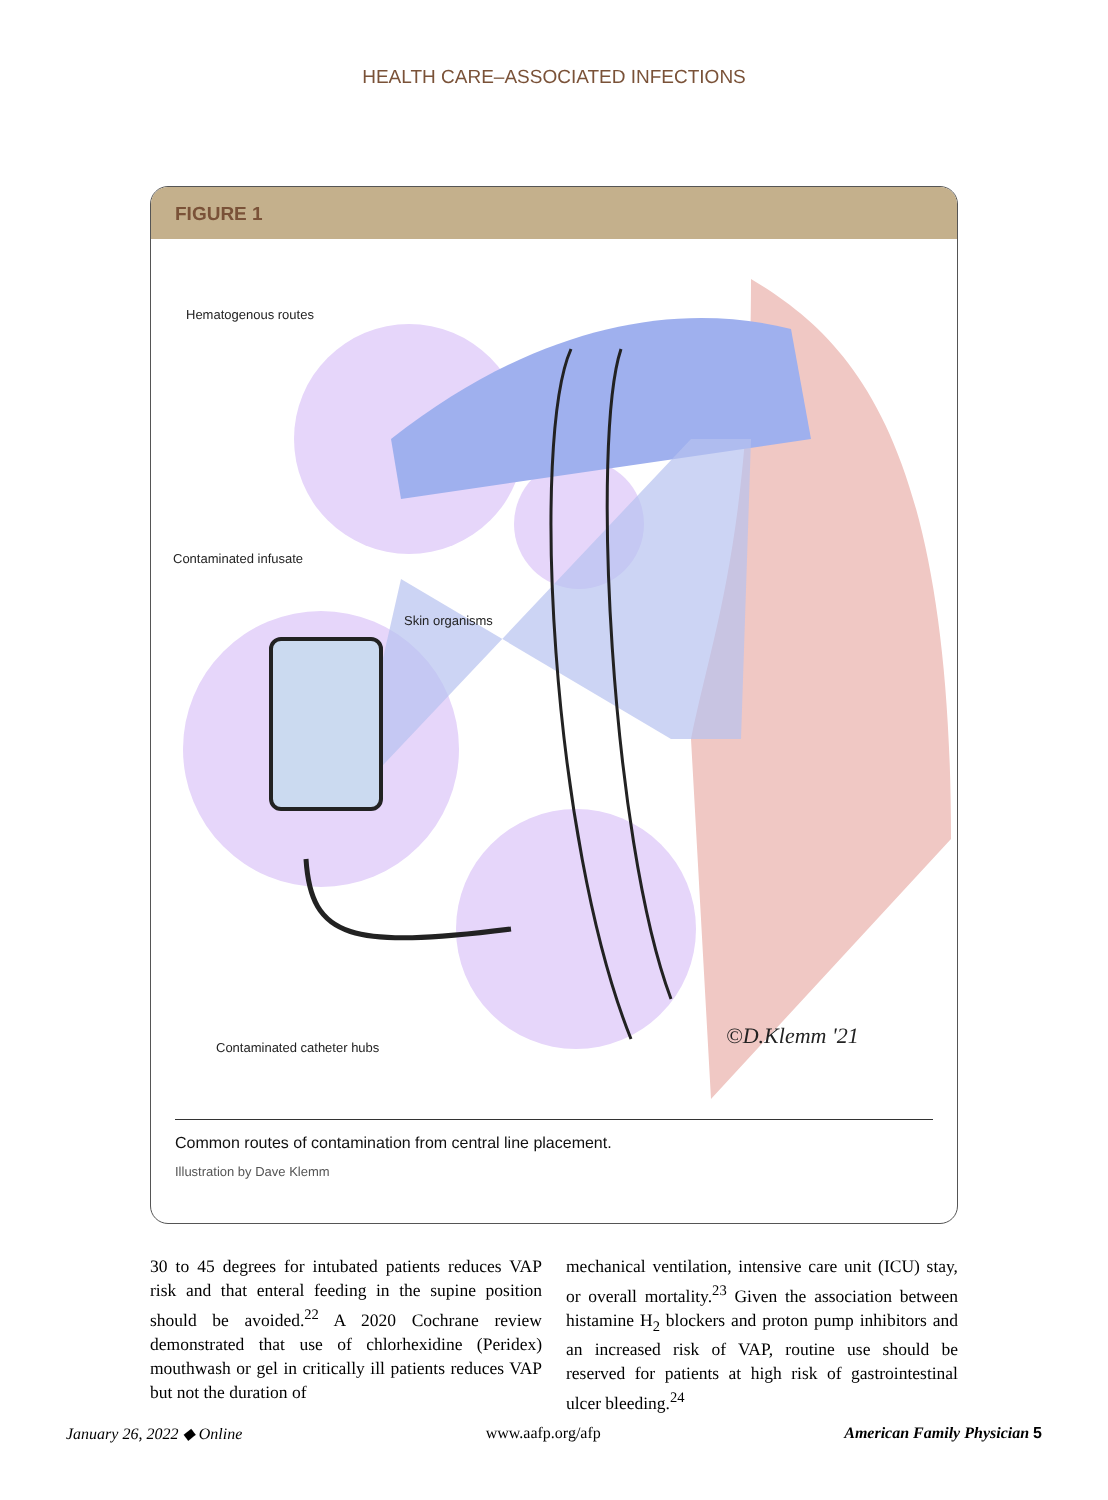HEALTH CARE–ASSOCIATED INFECTIONS
FIGURE 1
Hematogenous routes
Contaminated infusate
Skin organisms
Contaminated catheter hubs ©D.Klemm '21
Common routes of contamination from central line placement.
Illustration by Dave Klemm
30 to 45 degrees for intubated patients reduces VAP risk and that enteral feeding in the supine position should be avoided.<sup>22</sup> A 2020 Cochrane review demonstrated that use of chlorhexidine (Peridex) mouthwash or gel in critically ill patients reduces VAP but not the duration of
mechanical ventilation, intensive care unit (ICU) stay, or overall mortality.<sup>23</sup> Given the association between histamine H<sub>2</sub> blockers and proton pump inhibitors and an increased risk of VAP, routine use should be reserved for patients at high risk of gastrointestinal ulcer bleeding.<sup>24</sup>
January 26, 2022 ◆ Online www.aafp.org/afp American Family Physician 5